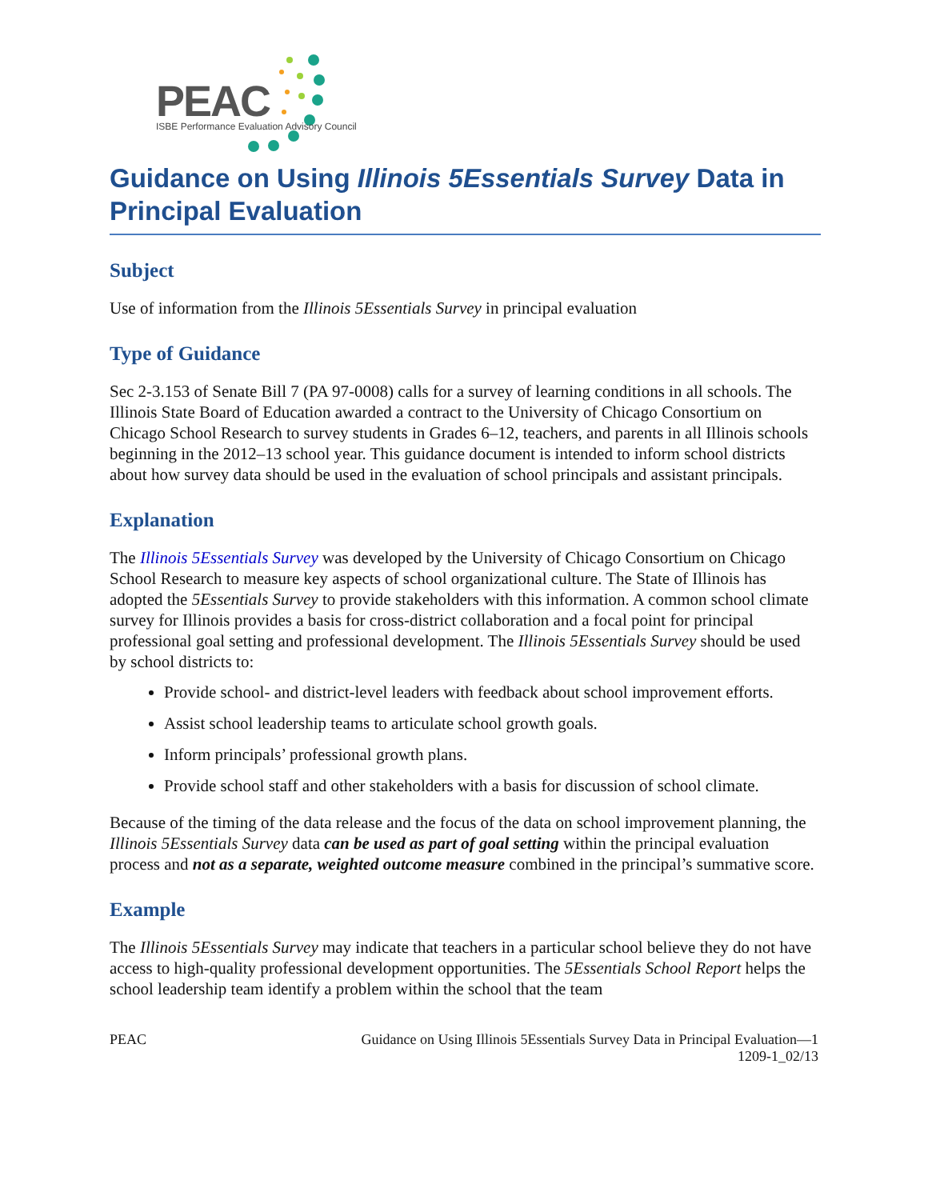PEAC
ISBE Performance Evaluation Advisory Council
Guidance on Using Illinois 5Essentials Survey Data in Principal Evaluation
Subject
Use of information from the Illinois 5Essentials Survey in principal evaluation
Type of Guidance
Sec 2-3.153 of Senate Bill 7 (PA 97-0008) calls for a survey of learning conditions in all schools. The Illinois State Board of Education awarded a contract to the University of Chicago Consortium on Chicago School Research to survey students in Grades 6–12, teachers, and parents in all Illinois schools beginning in the 2012–13 school year. This guidance document is intended to inform school districts about how survey data should be used in the evaluation of school principals and assistant principals.
Explanation
The Illinois 5Essentials Survey was developed by the University of Chicago Consortium on Chicago School Research to measure key aspects of school organizational culture. The State of Illinois has adopted the 5Essentials Survey to provide stakeholders with this information. A common school climate survey for Illinois provides a basis for cross-district collaboration and a focal point for principal professional goal setting and professional development. The Illinois 5Essentials Survey should be used by school districts to:
Provide school- and district-level leaders with feedback about school improvement efforts.
Assist school leadership teams to articulate school growth goals.
Inform principals’ professional growth plans.
Provide school staff and other stakeholders with a basis for discussion of school climate.
Because of the timing of the data release and the focus of the data on school improvement planning, the Illinois 5Essentials Survey data can be used as part of goal setting within the principal evaluation process and not as a separate, weighted outcome measure combined in the principal’s summative score.
Example
The Illinois 5Essentials Survey may indicate that teachers in a particular school believe they do not have access to high-quality professional development opportunities. The 5Essentials School Report helps the school leadership team identify a problem within the school that the team
PEAC Guidance on Using Illinois 5Essentials Survey Data in Principal Evaluation—1
1209-1_02/13